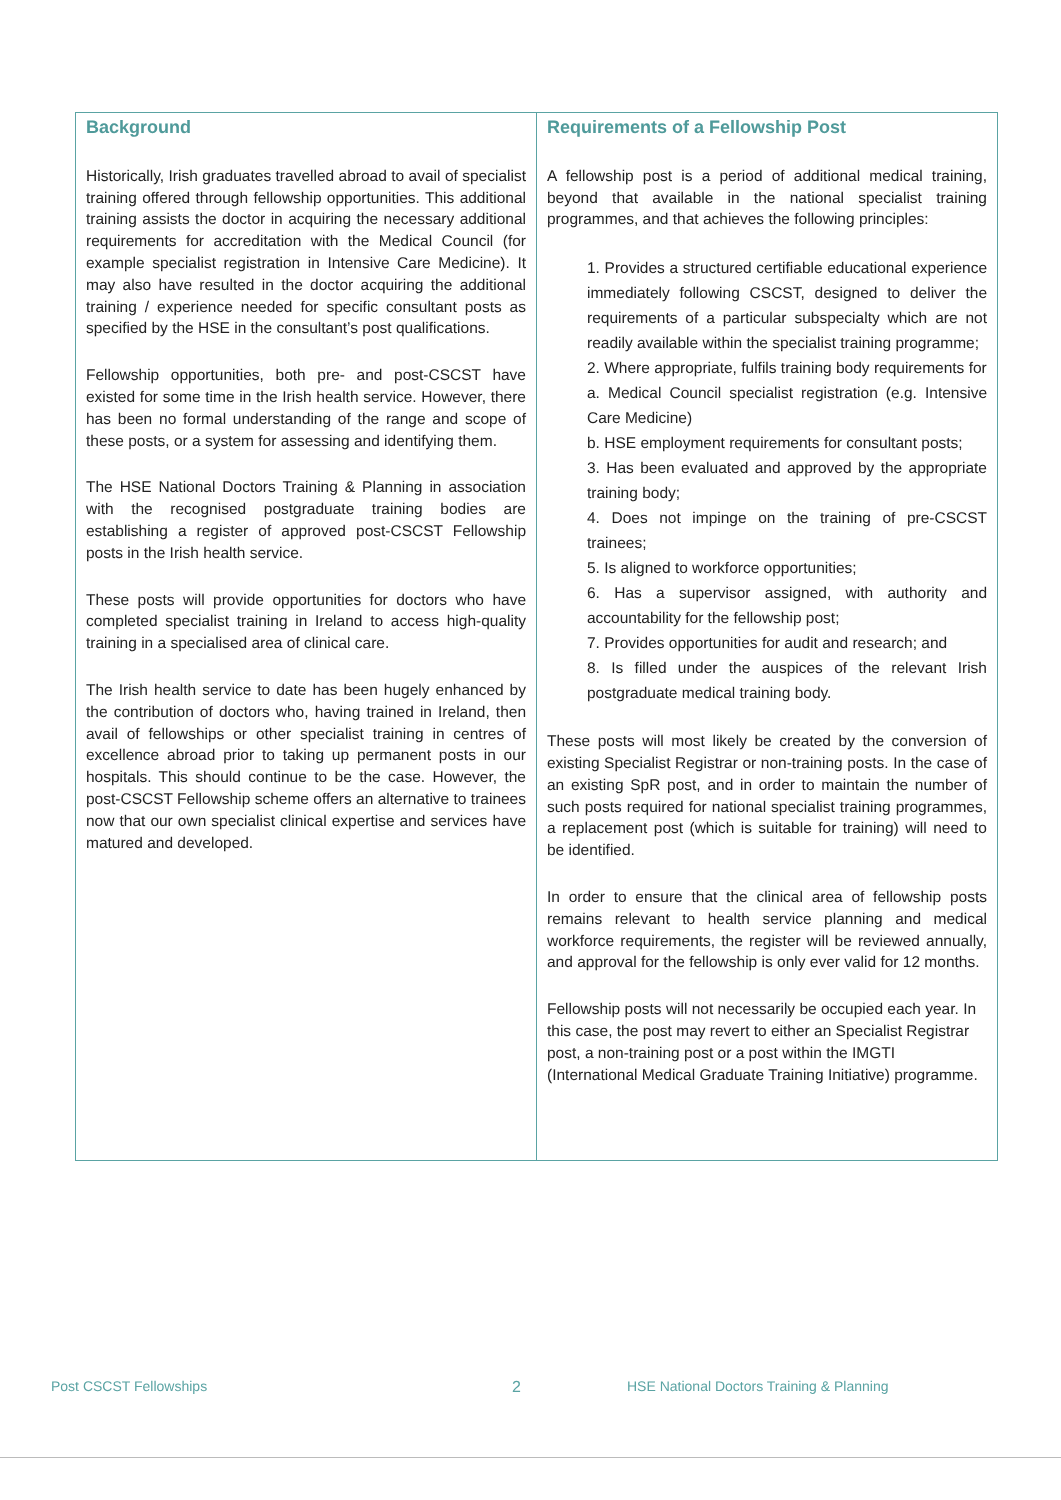| Background Historically, Irish graduates travelled abroad to avail of specialist training offered through fellowship opportunities. This additional training assists the doctor in acquiring the necessary additional requirements for accreditation with the Medical Council (for example specialist registration in Intensive Care Medicine). It may also have resulted in the doctor acquiring the additional training / experience needed for specific consultant posts as specified by the HSE in the consultant’s post qualifications. Fellowship opportunities, both pre- and post-CSCST have existed for some time in the Irish health service. However, there has been no formal understanding of the range and scope of these posts, or a system for assessing and identifying them. The HSE National Doctors Training & Planning in association with the recognised postgraduate training bodies are establishing a register of approved post-CSCST Fellowship posts in the Irish health service. These posts will provide opportunities for doctors who have completed specialist training in Ireland to access high-quality training in a specialised area of clinical care. The Irish health service to date has been hugely enhanced by the contribution of doctors who, having trained in Ireland, then avail of fellowships or other specialist training in centres of excellence abroad prior to taking up permanent posts in our hospitals. This should continue to be the case. However, the post-CSCST Fellowship scheme offers an alternative to trainees now that our own specialist clinical expertise and services have matured and developed. | Requirements of a Fellowship Post A fellowship post is a period of additional medical training, beyond that available in the national specialist training programmes, and that achieves the following principles: 1. Provides a structured certifiable educational experience immediately following CSCST, designed to deliver the requirements of a particular subspecialty which are not readily available within the specialist training programme; 2. Where appropriate, fulfils training body requirements for a. Medical Council specialist registration (e.g. Intensive Care Medicine) b. HSE employment requirements for consultant posts; 3. Has been evaluated and approved by the appropriate training body; 4. Does not impinge on the training of pre-CSCST trainees; 5. Is aligned to workforce opportunities; 6. Has a supervisor assigned, with authority and accountability for the fellowship post; 7. Provides opportunities for audit and research; and 8. Is filled under the auspices of the relevant Irish postgraduate medical training body. These posts will most likely be created by the conversion of existing Specialist Registrar or non-training posts. In the case of an existing SpR post, and in order to maintain the number of such posts required for national specialist training programmes, a replacement post (which is suitable for training) will need to be identified. In order to ensure that the clinical area of fellowship posts remains relevant to health service planning and medical workforce requirements, the register will be reviewed annually, and approval for the fellowship is only ever valid for 12 months. Fellowship posts will not necessarily be occupied each year. In this case, the post may revert to either an Specialist Registrar post, a non-training post or a post within the IMGTI (International Medical Graduate Training Initiative) programme. |
Post CSCST Fellowships 2
HSE National Doctors Training & Planning